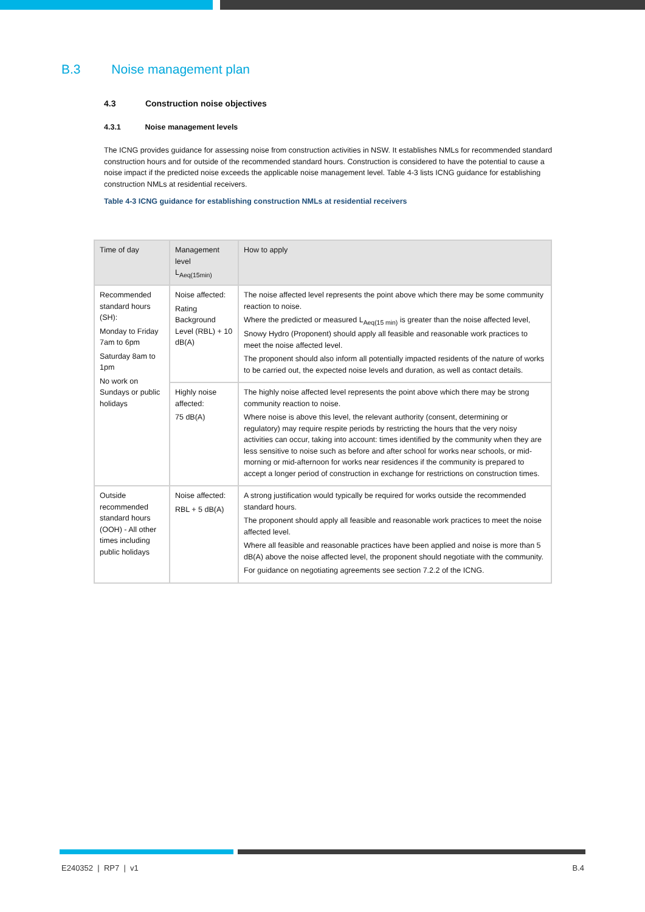B.3 Noise management plan
4.3 Construction noise objectives
4.3.1 Noise management levels
The ICNG provides guidance for assessing noise from construction activities in NSW. It establishes NMLs for recommended standard construction hours and for outside of the recommended standard hours. Construction is considered to have the potential to cause a noise impact if the predicted noise exceeds the applicable noise management level. Table 4-3 lists ICNG guidance for establishing construction NMLs at residential receivers.
Table 4-3 ICNG guidance for establishing construction NMLs at residential receivers
| Time of day | Management level L<sub>Aeq(15min)</sub> | How to apply |
| --- | --- | --- |
| Recommended standard hours (SH): Monday to Friday 7am to 6pm Saturday 8am to 1pm No work on Sundays or public holidays | Noise affected: Rating Background Level (RBL) + 10 dB(A) | The noise affected level represents the point above which there may be some community reaction to noise. Where the predicted or measured L<sub>Aeq(15 min)</sub> is greater than the noise affected level, Snowy Hydro (Proponent) should apply all feasible and reasonable work practices to meet the noise affected level. The proponent should also inform all potentially impacted residents of the nature of works to be carried out, the expected noise levels and duration, as well as contact details. |
| | Highly noise affected: 75 dB(A) | The highly noise affected level represents the point above which there may be strong community reaction to noise. Where noise is above this level, the relevant authority (consent, determining or regulatory) may require respite periods by restricting the hours that the very noisy activities can occur, taking into account: times identified by the community when they are less sensitive to noise such as before and after school for works near schools, or mid-morning or mid-afternoon for works near residences if the community is prepared to accept a longer period of construction in exchange for restrictions on construction times. |
| Outside recommended standard hours (OOH) - All other times including public holidays | Noise affected: RBL + 5 dB(A) | A strong justification would typically be required for works outside the recommended standard hours. The proponent should apply all feasible and reasonable work practices to meet the noise affected level. Where all feasible and reasonable practices have been applied and noise is more than 5 dB(A) above the noise affected level, the proponent should negotiate with the community. For guidance on negotiating agreements see section 7.2.2 of the ICNG. |
E240352 | RP7 | v1 B.4